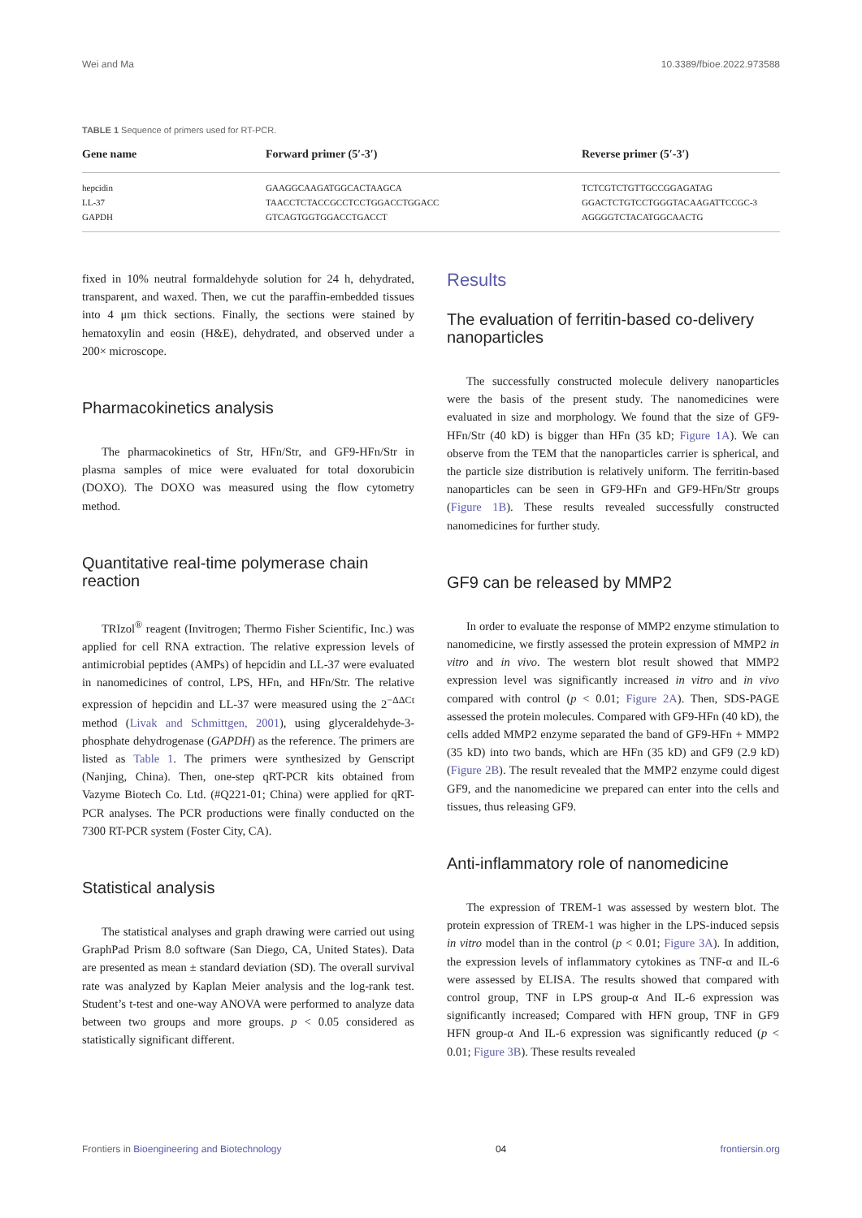Wei and Ma 10.3389/fbioe.2022.973588
TABLE 1 Sequence of primers used for RT-PCR.
| Gene name | Forward primer (5′-3′) | Reverse primer (5′-3′) |
| --- | --- | --- |
| hepcidin | GAAGGCAAGATGGCACTAAGCA | TCTCGTCTGTTGCCGGAGATAG |
| LL-37 | TAACCTCTACCGCCTCCTGGACCTGGACC | GGACTCTGTCCTGGGTACAAGATTCCGC-3 |
| GAPDH | GTCAGTGGTGGACCTGACCT | AGGGGTCTACATGGCAACTG |
fixed in 10% neutral formaldehyde solution for 24 h, dehydrated, transparent, and waxed. Then, we cut the paraffin-embedded tissues into 4 μm thick sections. Finally, the sections were stained by hematoxylin and eosin (H&E), dehydrated, and observed under a 200× microscope.
Pharmacokinetics analysis
The pharmacokinetics of Str, HFn/Str, and GF9-HFn/Str in plasma samples of mice were evaluated for total doxorubicin (DOXO). The DOXO was measured using the flow cytometry method.
Quantitative real-time polymerase chain reaction
TRIzol<sup>®</sup> reagent (Invitrogen; Thermo Fisher Scientific, Inc.) was applied for cell RNA extraction. The relative expression levels of antimicrobial peptides (AMPs) of hepcidin and LL-37 were evaluated in nanomedicines of control, LPS, HFn, and HFn/Str. The relative expression of hepcidin and LL-37 were measured using the 2<sup>−ΔΔCt</sup> method (Livak and Schmittgen, 2001), using glyceraldehyde-3-phosphate dehydrogenase (GAPDH) as the reference. The primers are listed as Table 1. The primers were synthesized by Genscript (Nanjing, China). Then, one-step qRT-PCR kits obtained from Vazyme Biotech Co. Ltd. (#Q221-01; China) were applied for qRT-PCR analyses. The PCR productions were finally conducted on the 7300 RT-PCR system (Foster City, CA).
Statistical analysis
The statistical analyses and graph drawing were carried out using GraphPad Prism 8.0 software (San Diego, CA, United States). Data are presented as mean ± standard deviation (SD). The overall survival rate was analyzed by Kaplan Meier analysis and the log-rank test. Student’s t-test and one-way ANOVA were performed to analyze data between two groups and more groups. p < 0.05 considered as statistically significant different.
Results
The evaluation of ferritin-based co-delivery nanoparticles
The successfully constructed molecule delivery nanoparticles were the basis of the present study. The nanomedicines were evaluated in size and morphology. We found that the size of GF9-HFn/Str (40 kD) is bigger than HFn (35 kD; Figure 1A). We can observe from the TEM that the nanoparticles carrier is spherical, and the particle size distribution is relatively uniform. The ferritin-based nanoparticles can be seen in GF9-HFn and GF9-HFn/Str groups (Figure 1B). These results revealed successfully constructed nanomedicines for further study.
GF9 can be released by MMP2
In order to evaluate the response of MMP2 enzyme stimulation to nanomedicine, we firstly assessed the protein expression of MMP2 in vitro and in vivo. The western blot result showed that MMP2 expression level was significantly increased in vitro and in vivo compared with control (p < 0.01; Figure 2A). Then, SDS-PAGE assessed the protein molecules. Compared with GF9-HFn (40 kD), the cells added MMP2 enzyme separated the band of GF9-HFn + MMP2 (35 kD) into two bands, which are HFn (35 kD) and GF9 (2.9 kD) (Figure 2B). The result revealed that the MMP2 enzyme could digest GF9, and the nanomedicine we prepared can enter into the cells and tissues, thus releasing GF9.
Anti-inflammatory role of nanomedicine
The expression of TREM-1 was assessed by western blot. The protein expression of TREM-1 was higher in the LPS-induced sepsis in vitro model than in the control (p < 0.01; Figure 3A). In addition, the expression levels of inflammatory cytokines as TNF-α and IL-6 were assessed by ELISA. The results showed that compared with control group, TNF in LPS group-α And IL-6 expression was significantly increased; Compared with HFN group, TNF in GF9 HFN group-α And IL-6 expression was significantly reduced (p < 0.01; Figure 3B). These results revealed
Frontiers in Bioengineering and Biotechnology 04 frontiersin.org